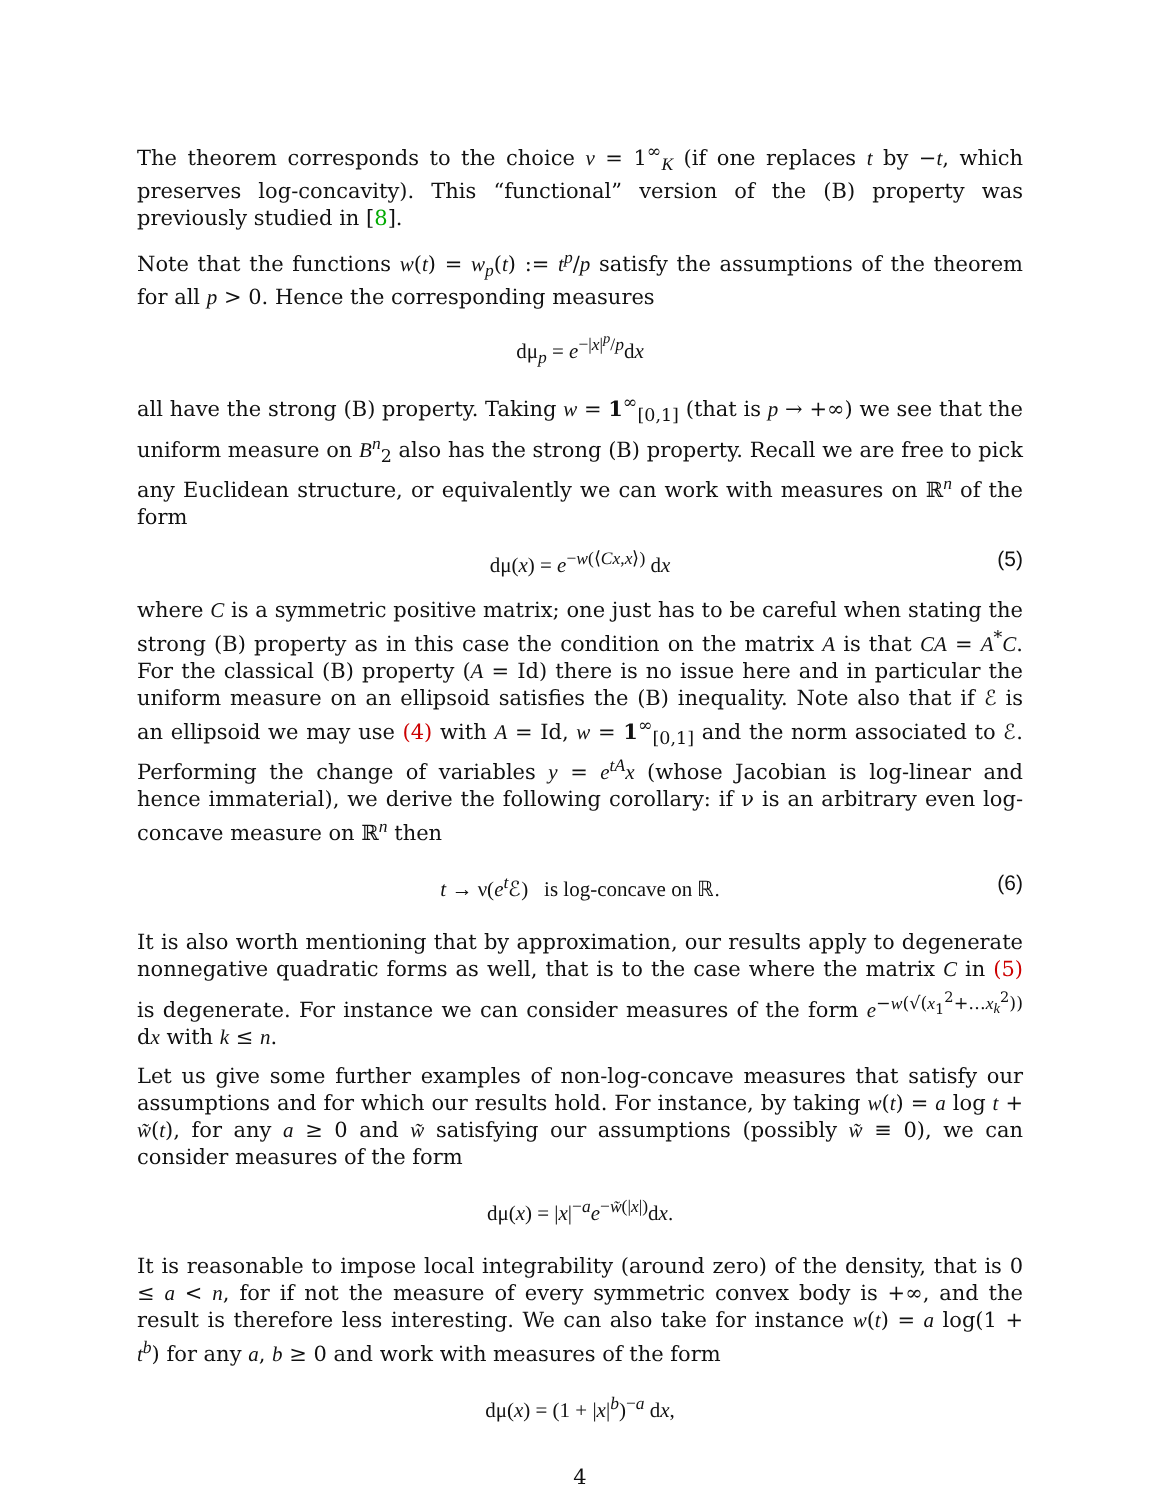The theorem corresponds to the choice v = 1<sup>∞</sup><sub>K</sub> (if one replaces t by −t, which preserves log-concavity). This “functional” version of the (B) property was previously studied in [8].
Note that the functions w(t) = w<sub>p</sub>(t) := t<sup>p</sup>/p satisfy the assumptions of the theorem for all p > 0. Hence the corresponding measures
dμ<sub>p</sub> = e<sup>−|x|<sup>p</sup>/p</sup>dx
all have the strong (B) property. Taking w = 1<sup>∞</sup><sub>[0,1]</sub> (that is p → +∞) we see that the uniform measure on B<sup>n</sup><sub>2</sub> also has the strong (B) property. Recall we are free to pick any Euclidean structure, or equivalently we can work with measures on ℝ<sup>n</sup> of the form
dμ(x) = e<sup>−w(⟨Cx,x⟩)</sup> dx (5)
where C is a symmetric positive matrix; one just has to be careful when stating the strong (B) property as in this case the condition on the matrix A is that CA = A<sup>*</sup>C. For the classical (B) property (A = Id) there is no issue here and in particular the uniform measure on an ellipsoid satisfies the (B) inequality. Note also that if ℰ is an ellipsoid we may use (4) with A = Id, w = 1<sup>∞</sup><sub>[0,1]</sub> and the norm associated to ℰ. Performing the change of variables y = e<sup>tA</sup>x (whose Jacobian is log-linear and hence immaterial), we derive the following corollary: if ν is an arbitrary even log-concave measure on ℝ<sup>n</sup> then
t → ν(e<sup>t</sup> ℰ) is log-concave on ℝ. (6)
It is also worth mentioning that by approximation, our results apply to degenerate nonnegative quadratic forms as well, that is to the case where the matrix C in (5) is degenerate. For instance we can consider measures of the form e<sup>−w(√(x<sub>1</sub><sup>2</sup>+…x<sub>k</sub><sup>2</sup>))</sup> dx with k ≤ n.
Let us give some further examples of non-log-concave measures that satisfy our assumptions and for which our results hold. For instance, by taking w(t) = a log t + w̃(t), for any a ≥ 0 and w̃ satisfying our assumptions (possibly w̃ ≡ 0), we can consider measures of the form
dμ(x) = |x|<sup>−a</sup>e<sup>−w̃(|x|)</sup>dx.
It is reasonable to impose local integrability (around zero) of the density, that is 0 ≤ a < n, for if not the measure of every symmetric convex body is +∞, and the result is therefore less interesting. We can also take for instance w(t) = a log(1 + t<sup>b</sup>) for any a, b ≥ 0 and work with measures of the form
dμ(x) = (1 + |x|<sup>b</sup>)<sup>−a</sup> dx,
4